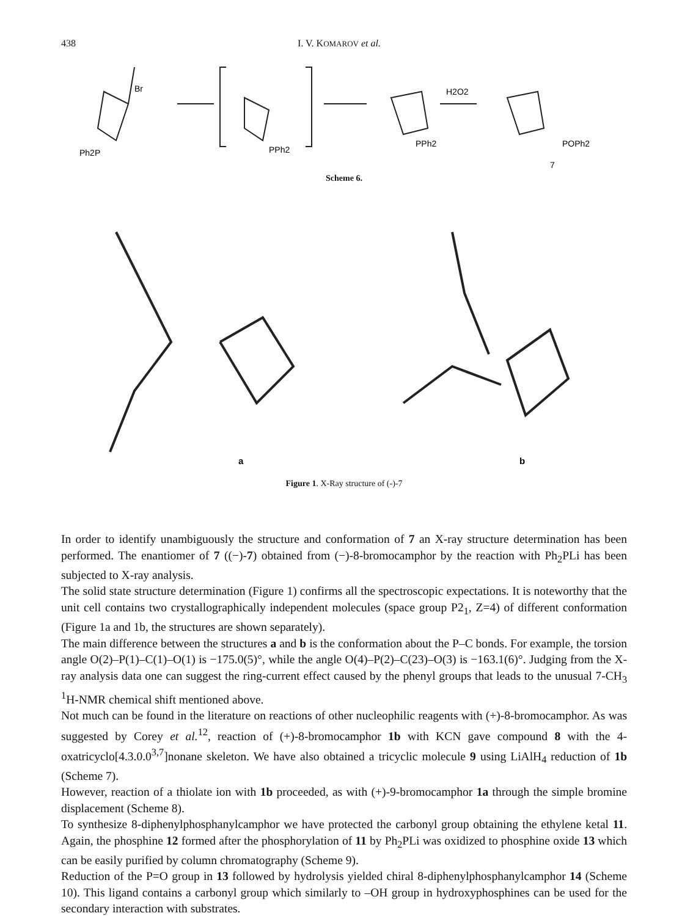438 I. V. KOMAROV et al.
Br
Ph2P
PPh2
PPh2
H2O2
POPh2
7
Scheme 6.
a
b
Figure 1. X-Ray structure of (-)-7
In order to identify unambiguously the structure and conformation of 7 an X-ray structure determination has been performed. The enantiomer of 7 ((−)-7) obtained from (−)-8-bromocamphor by the reaction with Ph<sub>2</sub>PLi has been subjected to X-ray analysis.
The solid state structure determination (Figure 1) confirms all the spectroscopic expectations. It is noteworthy that the unit cell contains two crystallographically independent molecules (space group P2<sub>1</sub>, Z=4) of different conformation (Figure 1a and 1b, the structures are shown separately).
The main difference between the structures a and b is the conformation about the P–C bonds. For example, the torsion angle O(2)–P(1)–C(1)–O(1) is −175.0(5)°, while the angle O(4)–P(2)–C(23)–O(3) is −163.1(6)°. Judging from the X-ray analysis data one can suggest the ring-current effect caused by the phenyl groups that leads to the unusual 7-CH<sub>3</sub> <sup>1</sup>H-NMR chemical shift mentioned above.
Not much can be found in the literature on reactions of other nucleophilic reagents with (+)-8-bromocamphor. As was suggested by Corey et al.<sup>12</sup>, reaction of (+)-8-bromocamphor 1b with KCN gave compound 8 with the 4-oxatricyclo[4.3.0.0<sup>3,7</sup>]nonane skeleton. We have also obtained a tricyclic molecule 9 using LiAlH<sub>4</sub> reduction of 1b (Scheme 7).
However, reaction of a thiolate ion with 1b proceeded, as with (+)-9-bromocamphor 1a through the simple bromine displacement (Scheme 8).
To synthesize 8-diphenylphosphanylcamphor we have protected the carbonyl group obtaining the ethylene ketal 11. Again, the phosphine 12 formed after the phosphorylation of 11 by Ph<sub>2</sub>PLi was oxidized to phosphine oxide 13 which can be easily purified by column chromatography (Scheme 9).
Reduction of the P=O group in 13 followed by hydrolysis yielded chiral 8-diphenylphosphanylcamphor 14 (Scheme 10). This ligand contains a carbonyl group which similarly to –OH group in hydroxyphosphines can be used for the secondary interaction with substrates.